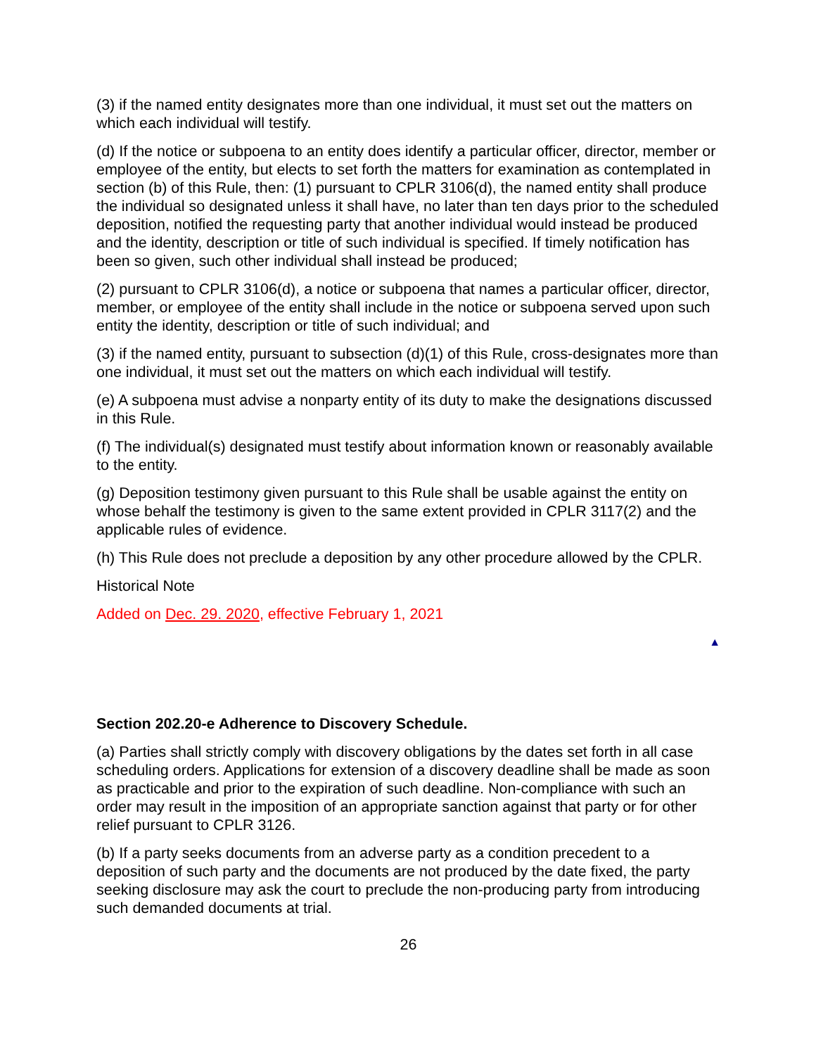(3) if the named entity designates more than one individual, it must set out the matters on which each individual will testify.
(d) If the notice or subpoena to an entity does identify a particular officer, director, member or employee of the entity, but elects to set forth the matters for examination as contemplated in section (b) of this Rule, then: (1) pursuant to CPLR 3106(d), the named entity shall produce the individual so designated unless it shall have, no later than ten days prior to the scheduled deposition, notified the requesting party that another individual would instead be produced and the identity, description or title of such individual is specified. If timely notification has been so given, such other individual shall instead be produced;
(2) pursuant to CPLR 3106(d), a notice or subpoena that names a particular officer, director, member, or employee of the entity shall include in the notice or subpoena served upon such entity the identity, description or title of such individual; and
(3) if the named entity, pursuant to subsection (d)(1) of this Rule, cross-designates more than one individual, it must set out the matters on which each individual will testify.
(e) A subpoena must advise a nonparty entity of its duty to make the designations discussed in this Rule.
(f) The individual(s) designated must testify about information known or reasonably available to the entity.
(g) Deposition testimony given pursuant to this Rule shall be usable against the entity on whose behalf the testimony is given to the same extent provided in CPLR 3117(2) and the applicable rules of evidence.
(h) This Rule does not preclude a deposition by any other procedure allowed by the CPLR.
Historical Note
Added on Dec. 29. 2020, effective February 1, 2021
▲
Section 202.20-e Adherence to Discovery Schedule.
(a) Parties shall strictly comply with discovery obligations by the dates set forth in all case scheduling orders. Applications for extension of a discovery deadline shall be made as soon as practicable and prior to the expiration of such deadline. Non-compliance with such an order may result in the imposition of an appropriate sanction against that party or for other relief pursuant to CPLR 3126.
(b) If a party seeks documents from an adverse party as a condition precedent to a deposition of such party and the documents are not produced by the date fixed, the party seeking disclosure may ask the court to preclude the non-producing party from introducing such demanded documents at trial.
26